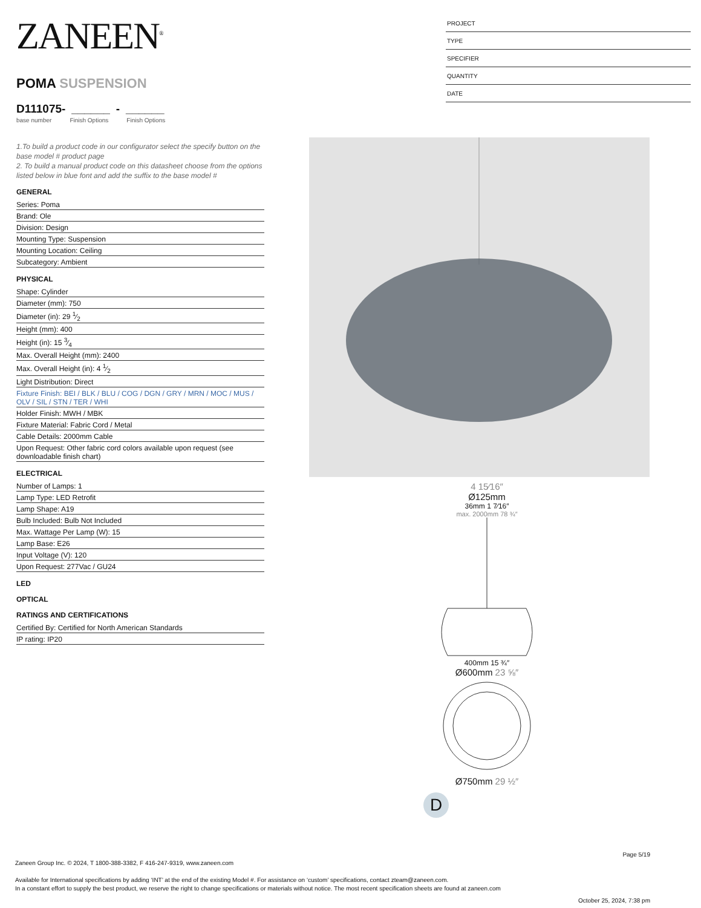ZANEEN<sup>®</sup>
POMA SUSPENSION
D111075- ______ - ______
base number Finish Options Finish Options
1.To build a product code in our configurator select the specify button on the base model # product page
2. To build a manual product code on this datasheet choose from the options listed below in blue font and add the suffix to the base model #
GENERAL
Series: Poma
Brand: Ole
Division: Design
Mounting Type: Suspension
Mounting Location: Ceiling
Subcategory: Ambient
PHYSICAL
Shape: Cylinder
Diameter (mm): 750
Diameter (in): 29 1⁄2
Height (mm): 400
Height (in): 15 3⁄4
Max. Overall Height (mm): 2400
Max. Overall Height (in): 4 1⁄2
Light Distribution: Direct
Fixture Finish: BEI / BLK / BLU / COG / DGN / GRY / MRN / MOC / MUS / OLV / SIL / STN / TER / WHI
Holder Finish: MWH / MBK
Fixture Material: Fabric Cord / Metal
Cable Details: 2000mm Cable
Upon Request: Other fabric cord colors available upon request (see downloadable finish chart)
ELECTRICAL
Number of Lamps: 1
Lamp Type: LED Retrofit
Lamp Shape: A19
Bulb Included: Bulb Not Included
Max. Wattage Per Lamp (W): 15
Lamp Base: E26
Input Voltage (V): 120
Upon Request: 277Vac / GU24
LED
OPTICAL
RATINGS AND CERTIFICATIONS
Certified By: Certified for North American Standards
IP rating: IP20
PROJECT
TYPE
SPECIFIER
QUANTITY
DATE
4 15⁄16″
Ø125mm
36mm 1 7⁄16″
max. 2000mm 78 ¾″
400mm 15 ¾″
Ø600mm 23 ⅝″
Ø750mm 29 ½″
D
Page 5/19
Zaneen Group Inc. © 2024, T 1800-388-3382, F 416-247-9319, www.zaneen.com
Available for International specifications by adding ‘INT’ at the end of the existing Model #. For assistance on ‘custom’ specifications, contact zteam@zaneen.com.
In a constant effort to supply the best product, we reserve the right to change specifications or materials without notice. The most recent specification sheets are found at zaneen.com
October 25, 2024, 7:38 pm